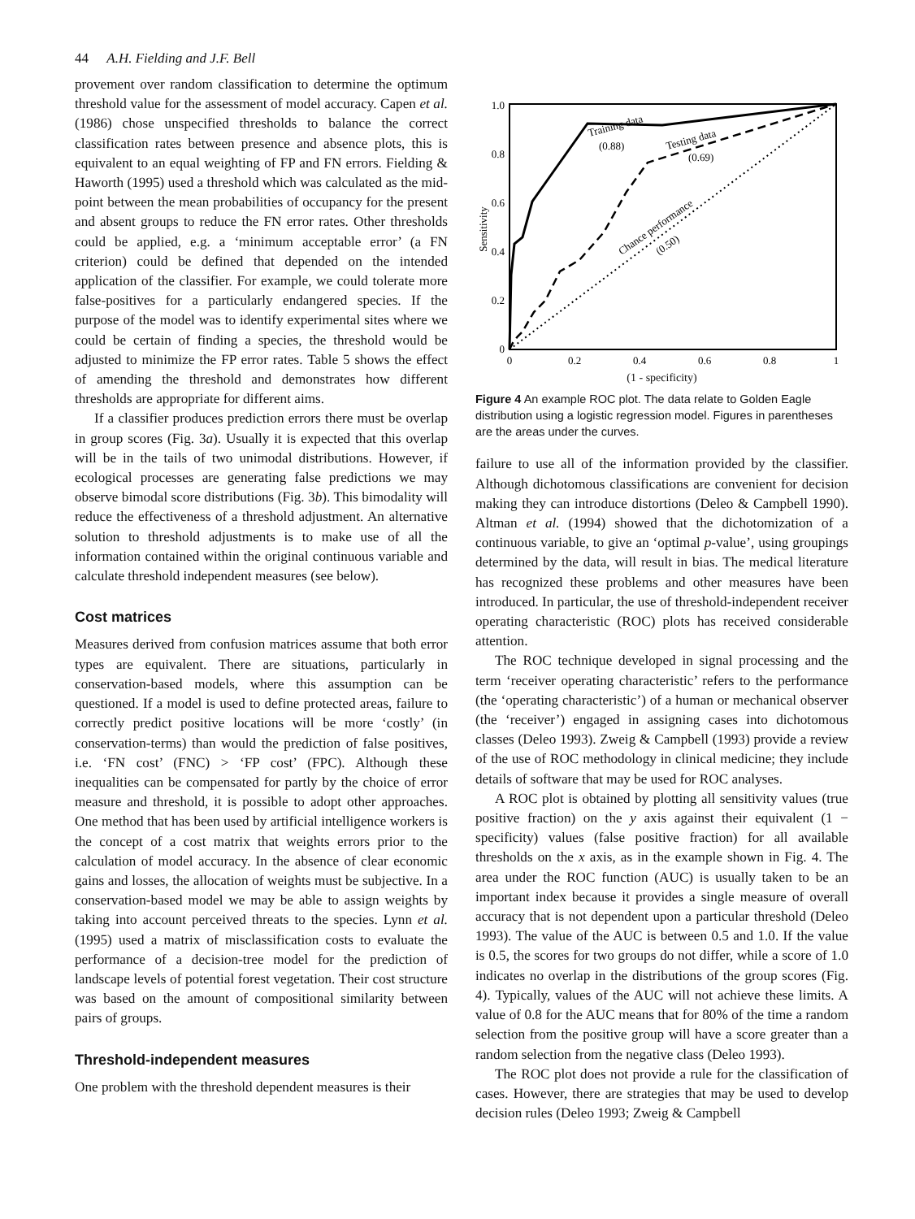44 A.H. Fielding and J.F. Bell
provement over random classification to determine the optimum threshold value for the assessment of model accuracy. Capen et al. (1986) chose unspecified thresholds to balance the correct classification rates between presence and absence plots, this is equivalent to an equal weighting of FP and FN errors. Fielding & Haworth (1995) used a threshold which was calculated as the mid-point between the mean probabilities of occupancy for the present and absent groups to reduce the FN error rates. Other thresholds could be applied, e.g. a ‘minimum acceptable error’ (a FN criterion) could be defined that depended on the intended application of the classifier. For example, we could tolerate more false-positives for a particularly endangered species. If the purpose of the model was to identify experimental sites where we could be certain of finding a species, the threshold would be adjusted to minimize the FP error rates. Table 5 shows the effect of amending the threshold and demonstrates how different thresholds are appropriate for different aims.
If a classifier produces prediction errors there must be overlap in group scores (Fig. 3a). Usually it is expected that this overlap will be in the tails of two unimodal distributions. However, if ecological processes are generating false predictions we may observe bimodal score distributions (Fig. 3b). This bimodality will reduce the effectiveness of a threshold adjustment. An alternative solution to threshold adjustments is to make use of all the information contained within the original continuous variable and calculate threshold independent measures (see below).
Cost matrices
Measures derived from confusion matrices assume that both error types are equivalent. There are situations, particularly in conservation-based models, where this assumption can be questioned. If a model is used to define protected areas, failure to correctly predict positive locations will be more ‘costly’ (in conservation-terms) than would the prediction of false positives, i.e. ‘FN cost’ (FNC) > ‘FP cost’ (FPC). Although these inequalities can be compensated for partly by the choice of error measure and threshold, it is possible to adopt other approaches. One method that has been used by artificial intelligence workers is the concept of a cost matrix that weights errors prior to the calculation of model accuracy. In the absence of clear economic gains and losses, the allocation of weights must be subjective. In a conservation-based model we may be able to assign weights by taking into account perceived threats to the species. Lynn et al. (1995) used a matrix of misclassification costs to evaluate the performance of a decision-tree model for the prediction of landscape levels of potential forest vegetation. Their cost structure was based on the amount of compositional similarity between pairs of groups.
Threshold-independent measures
One problem with the threshold dependent measures is their
1.0
0.8
0.6
0.4
0.2
0
0
0.2
0.4
0.6
0.8
1
Sensitivity
Training data
(0.88)
Testing data
(0.69)
Chance performance
(0.50)
(1 - specificity)
Figure 4 An example ROC plot. The data relate to Golden Eagle distribution using a logistic regression model. Figures in parentheses are the areas under the curves.
failure to use all of the information provided by the classifier. Although dichotomous classifications are convenient for decision making they can introduce distortions (Deleo & Campbell 1990). Altman et al. (1994) showed that the dichotomization of a continuous variable, to give an ‘optimal p-value’, using groupings determined by the data, will result in bias. The medical literature has recognized these problems and other measures have been introduced. In particular, the use of threshold-independent receiver operating characteristic (ROC) plots has received considerable attention.
The ROC technique developed in signal processing and the term ‘receiver operating characteristic’ refers to the performance (the ‘operating characteristic’) of a human or mechanical observer (the ‘receiver’) engaged in assigning cases into dichotomous classes (Deleo 1993). Zweig & Campbell (1993) provide a review of the use of ROC methodology in clinical medicine; they include details of software that may be used for ROC analyses.
A ROC plot is obtained by plotting all sensitivity values (true positive fraction) on the y axis against their equivalent (1 − specificity) values (false positive fraction) for all available thresholds on the x axis, as in the example shown in Fig. 4. The area under the ROC function (AUC) is usually taken to be an important index because it provides a single measure of overall accuracy that is not dependent upon a particular threshold (Deleo 1993). The value of the AUC is between 0.5 and 1.0. If the value is 0.5, the scores for two groups do not differ, while a score of 1.0 indicates no overlap in the distributions of the group scores (Fig. 4). Typically, values of the AUC will not achieve these limits. A value of 0.8 for the AUC means that for 80% of the time a random selection from the positive group will have a score greater than a random selection from the negative class (Deleo 1993).
The ROC plot does not provide a rule for the classification of cases. However, there are strategies that may be used to develop decision rules (Deleo 1993; Zweig & Campbell